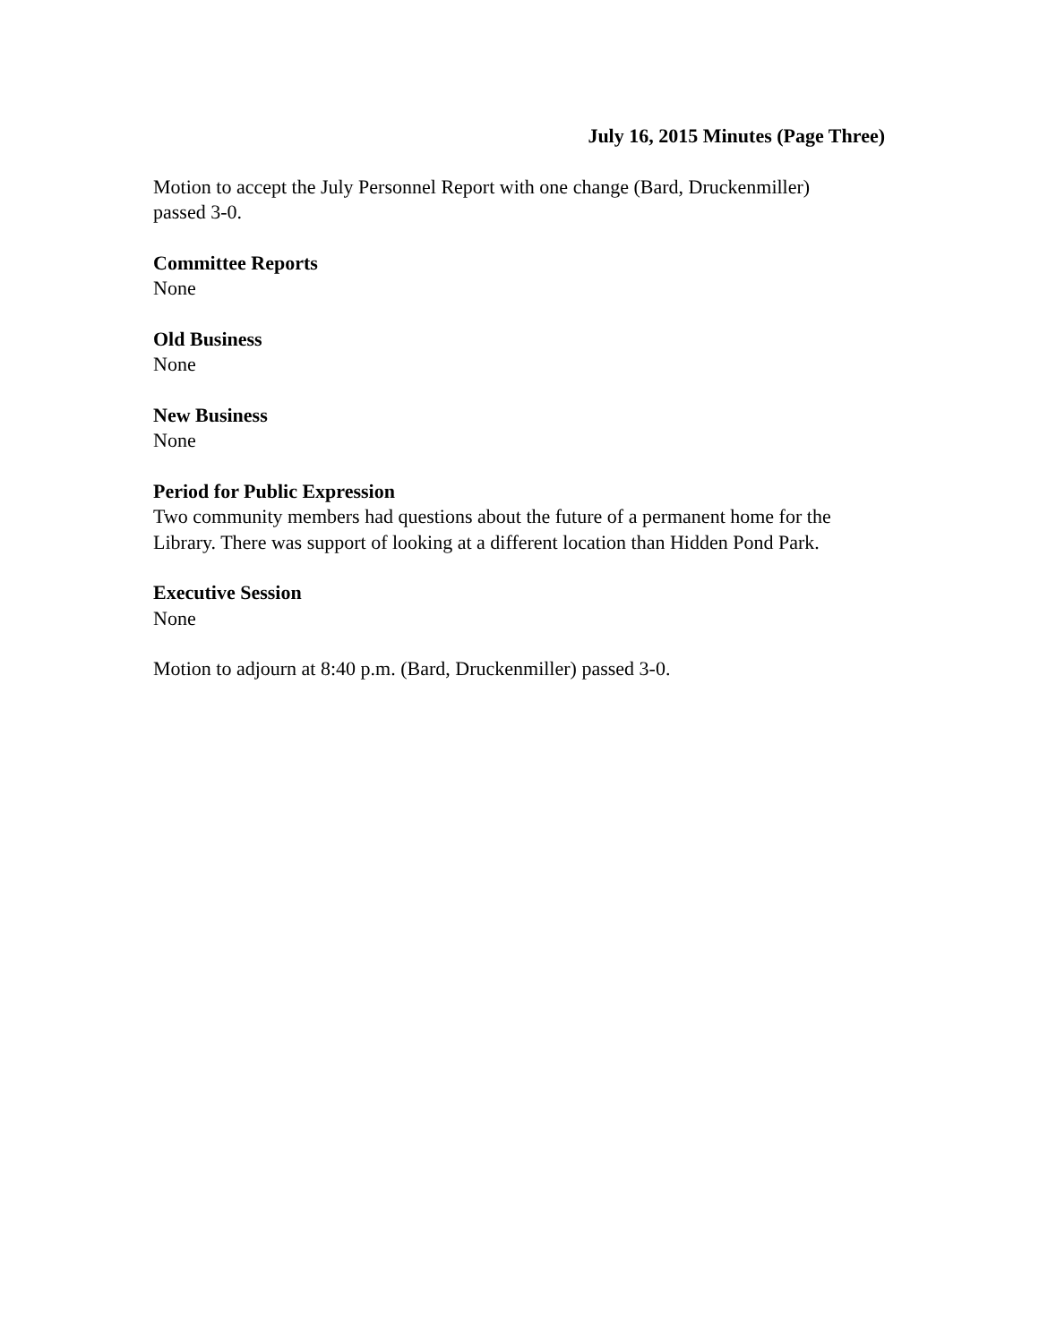July 16, 2015 Minutes (Page Three)
Motion to accept the July Personnel Report with one change (Bard, Druckenmiller)
passed 3-0.
Committee Reports
None
Old Business
None
New Business
None
Period for Public Expression
Two community members had questions about the future of a permanent home for the
Library. There was support of looking at a different location than Hidden Pond Park.
Executive Session
None
Motion to adjourn at 8:40 p.m. (Bard, Druckenmiller) passed 3-0.